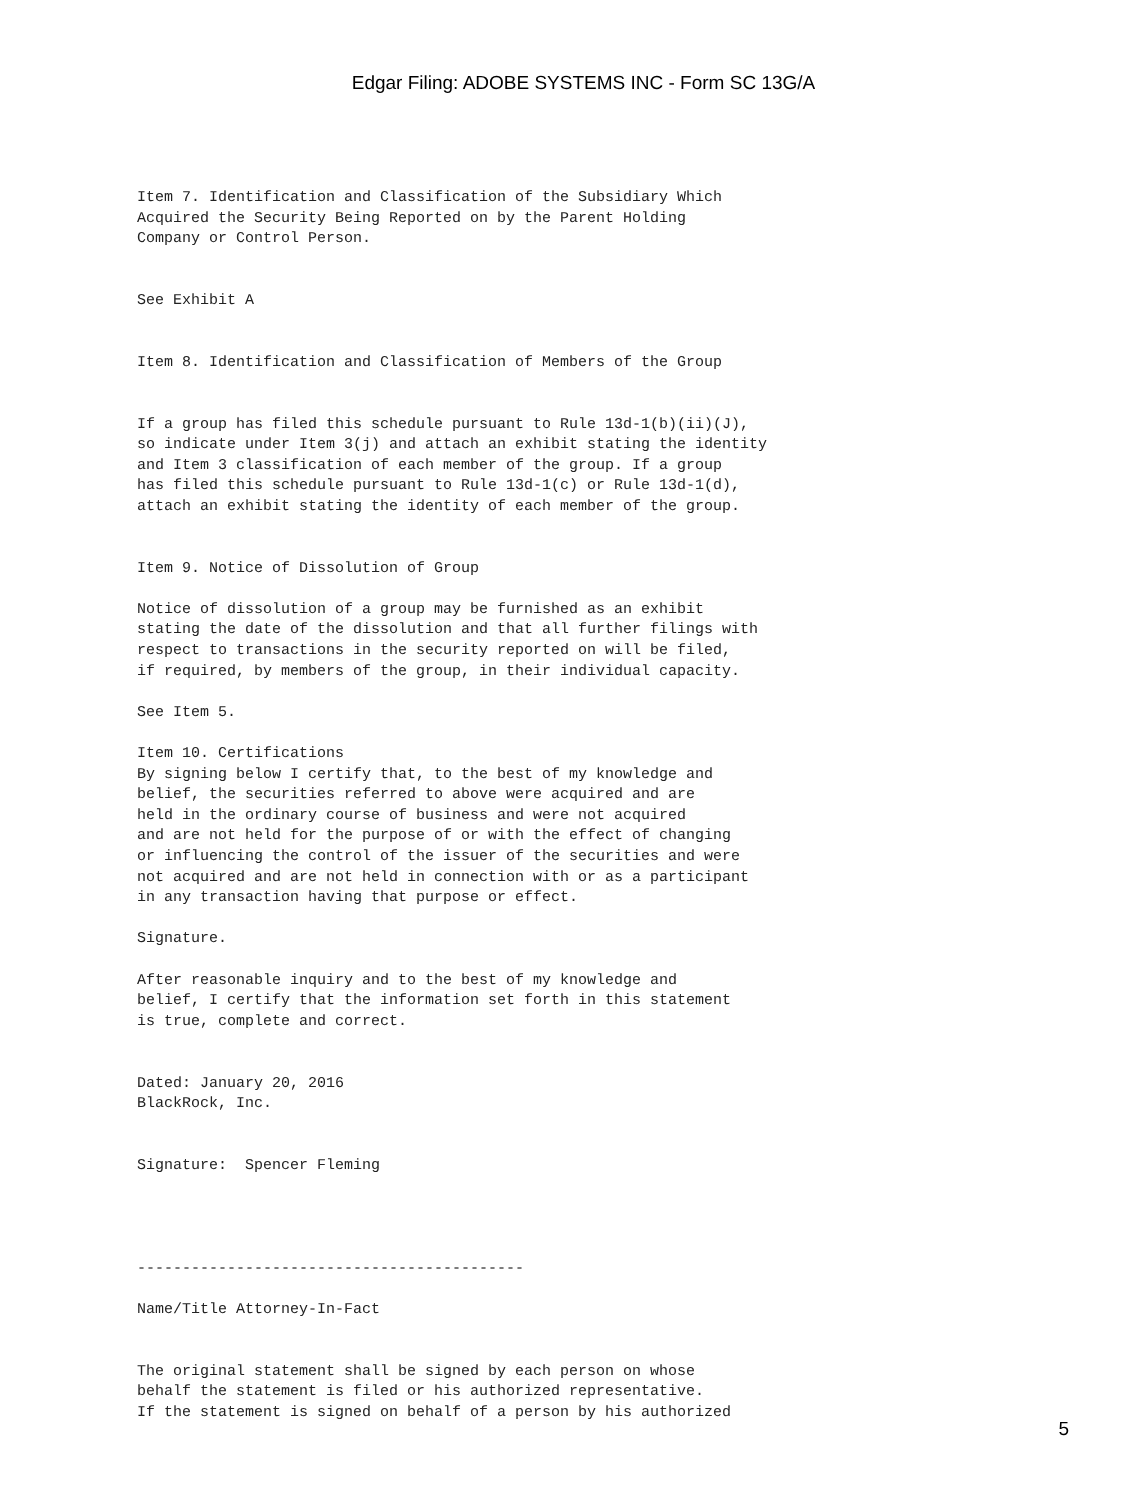Edgar Filing: ADOBE SYSTEMS INC - Form SC 13G/A
Item 7. Identification and Classification of the Subsidiary Which
Acquired the Security Being Reported on by the Parent Holding
Company or Control Person.


See Exhibit A


Item 8. Identification and Classification of Members of the Group


If a group has filed this schedule pursuant to Rule 13d-1(b)(ii)(J),
so indicate under Item 3(j) and attach an exhibit stating the identity
and Item 3 classification of each member of the group. If a group
has filed this schedule pursuant to Rule 13d-1(c) or Rule 13d-1(d),
attach an exhibit stating the identity of each member of the group.


Item 9. Notice of Dissolution of Group

Notice of dissolution of a group may be furnished as an exhibit
stating the date of the dissolution and that all further filings with
respect to transactions in the security reported on will be filed,
if required, by members of the group, in their individual capacity.

See Item 5.

Item 10. Certifications
By signing below I certify that, to the best of my knowledge and
belief, the securities referred to above were acquired and are
held in the ordinary course of business and were not acquired
and are not held for the purpose of or with the effect of changing
or influencing the control of the issuer of the securities and were
not acquired and are not held in connection with or as a participant
in any transaction having that purpose or effect.

Signature.

After reasonable inquiry and to the best of my knowledge and
belief, I certify that the information set forth in this statement
is true, complete and correct.


Dated: January 20, 2016
BlackRock, Inc.


Signature:  Spencer Fleming




-------------------------------------------

Name/Title Attorney-In-Fact


The original statement shall be signed by each person on whose
behalf the statement is filed or his authorized representative.
If the statement is signed on behalf of a person by his authorized
5